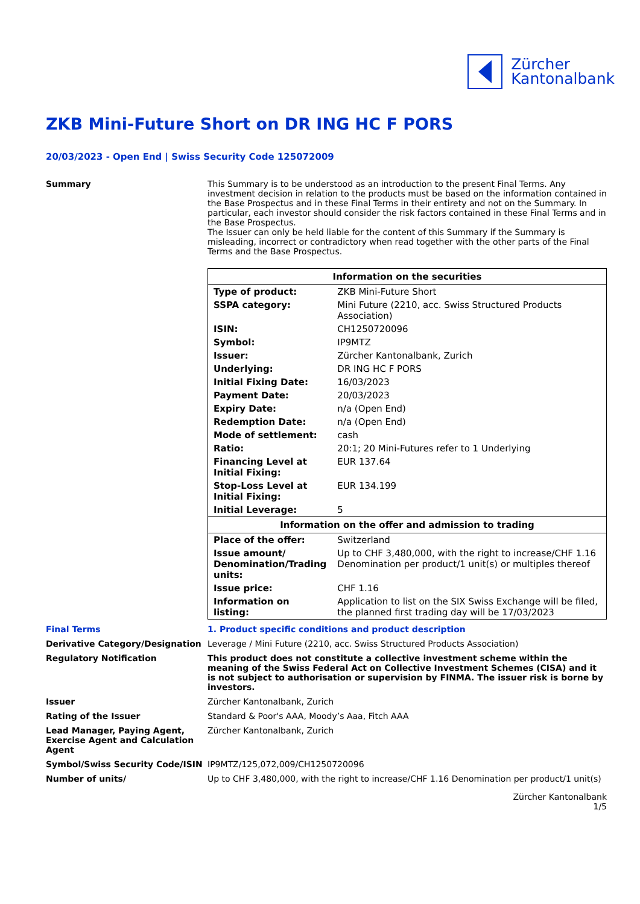Zürcher
Kantonalbank
ZKB Mini-Future Short on DR ING HC F PORS
20/03/2023 - Open End | Swiss Security Code 125072009
Summary This Summary is to be understood as an introduction to the present Final Terms. Any investment decision in relation to the products must be based on the information contained in the Base Prospectus and in these Final Terms in their entirety and not on the Summary. In particular, each investor should consider the risk factors contained in these Final Terms and in the Base Prospectus.
The Issuer can only be held liable for the content of this Summary if the Summary is misleading, incorrect or contradictory when read together with the other parts of the Final Terms and the Base Prospectus.
| Information on the securities | |
| --- | --- |
| Type of product: | ZKB Mini-Future Short |
| SSPA category: | Mini Future (2210, acc. Swiss Structured Products Association) |
| ISIN: | CH1250720096 |
| Symbol: | IP9MTZ |
| Issuer: | Zürcher Kantonalbank, Zurich |
| Underlying: | DR ING HC F PORS |
| Initial Fixing Date: | 16/03/2023 |
| Payment Date: | 20/03/2023 |
| Expiry Date: | n/a (Open End) |
| Redemption Date: | n/a (Open End) |
| Mode of settlement: | cash |
| Ratio: | 20:1; 20 Mini-Futures refer to 1 Underlying |
| Financing Level at Initial Fixing: | EUR 137.64 |
| Stop-Loss Level at Initial Fixing: | EUR 134.199 |
| Initial Leverage: | 5 |
| Information on the offer and admission to trading | |
| Place of the offer: | Switzerland |
| Issue amount/ Denomination/Trading units: | Up to CHF 3,480,000, with the right to increase/CHF 1.16 Denomination per product/1 unit(s) or multiples thereof |
| Issue price: | CHF 1.16 |
| Information on listing: | Application to list on the SIX Swiss Exchange will be filed, the planned first trading day will be 17/03/2023 |
Final Terms 1. Product specific conditions and product description
Derivative Category/Designation Leverage / Mini Future (2210, acc. Swiss Structured Products Association)
Regulatory Notification This product does not constitute a collective investment scheme within the meaning of the Swiss Federal Act on Collective Investment Schemes (CISA) and it is not subject to authorisation or supervision by FINMA. The issuer risk is borne by investors.
Issuer Zürcher Kantonalbank, Zurich
Rating of the Issuer Standard & Poor's AAA, Moody’s Aaa, Fitch AAA
Lead Manager, Paying Agent, Exercise Agent and Calculation Agent
Zürcher Kantonalbank, Zurich
Symbol/Swiss Security Code/ISIN IP9MTZ/125,072,009/CH1250720096
Number of units/ Up to CHF 3,480,000, with the right to increase/CHF 1.16 Denomination per product/1 unit(s)
Zürcher Kantonalbank
1/5